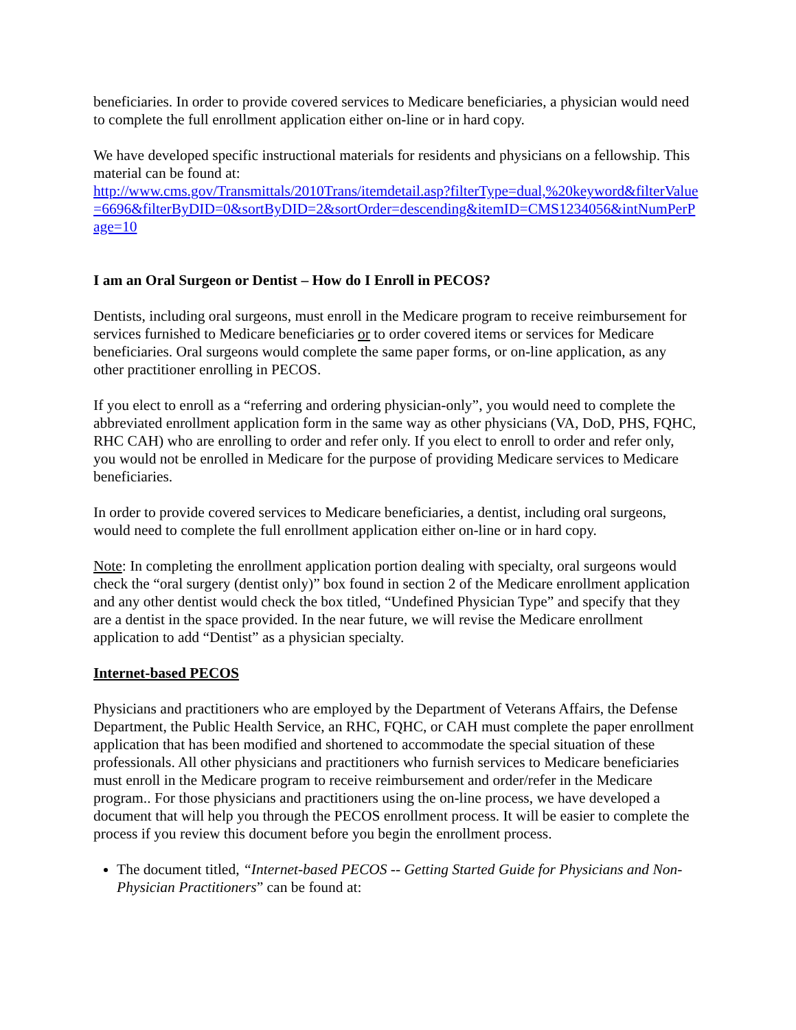beneficiaries. In order to provide covered services to Medicare beneficiaries, a physician would need to complete the full enrollment application either on-line or in hard copy.
We have developed specific instructional materials for residents and physicians on a fellowship. This material can be found at:
http://www.cms.gov/Transmittals/2010Trans/itemdetail.asp?filterType=dual,%20keyword&filterValue=6696&filterByDID=0&sortByDID=2&sortOrder=descending&itemID=CMS1234056&intNumPerPage=10
I am an Oral Surgeon or Dentist – How do I Enroll in PECOS?
Dentists, including oral surgeons, must enroll in the Medicare program to receive reimbursement for services furnished to Medicare beneficiaries or to order covered items or services for Medicare beneficiaries. Oral surgeons would complete the same paper forms, or on-line application, as any other practitioner enrolling in PECOS.
If you elect to enroll as a “referring and ordering physician-only”, you would need to complete the abbreviated enrollment application form in the same way as other physicians (VA, DoD, PHS, FQHC, RHC CAH) who are enrolling to order and refer only. If you elect to enroll to order and refer only, you would not be enrolled in Medicare for the purpose of providing Medicare services to Medicare beneficiaries.
In order to provide covered services to Medicare beneficiaries, a dentist, including oral surgeons, would need to complete the full enrollment application either on-line or in hard copy.
Note: In completing the enrollment application portion dealing with specialty, oral surgeons would check the “oral surgery (dentist only)” box found in section 2 of the Medicare enrollment application and any other dentist would check the box titled, “Undefined Physician Type” and specify that they are a dentist in the space provided. In the near future, we will revise the Medicare enrollment application to add “Dentist” as a physician specialty.
Internet-based PECOS
Physicians and practitioners who are employed by the Department of Veterans Affairs, the Defense Department, the Public Health Service, an RHC, FQHC, or CAH must complete the paper enrollment application that has been modified and shortened to accommodate the special situation of these professionals. All other physicians and practitioners who furnish services to Medicare beneficiaries must enroll in the Medicare program to receive reimbursement and order/refer in the Medicare program.. For those physicians and practitioners using the on-line process, we have developed a document that will help you through the PECOS enrollment process. It will be easier to complete the process if you review this document before you begin the enrollment process.
The document titled, “Internet-based PECOS -- Getting Started Guide for Physicians and Non-Physician Practitioners” can be found at: